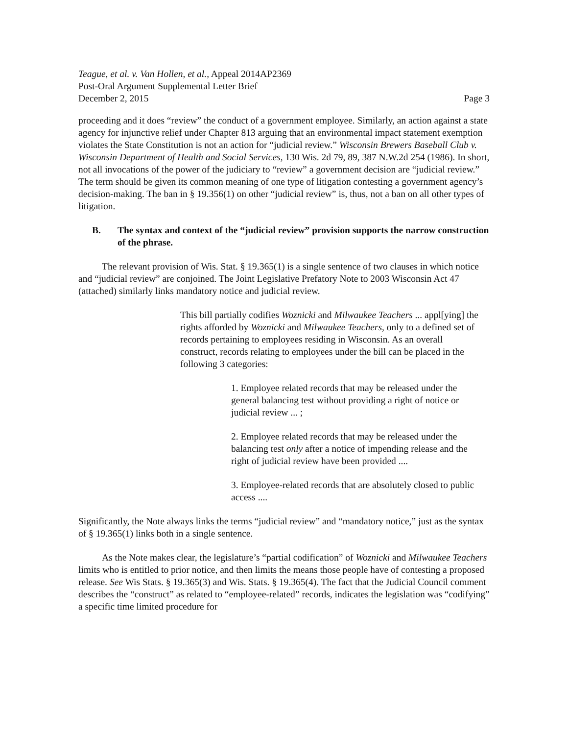Teague, et al. v. Van Hollen, et al., Appeal 2014AP2369
Post-Oral Argument Supplemental Letter Brief
December 2, 2015 Page 3
proceeding and it does “review” the conduct of a government employee. Similarly, an action against a state agency for injunctive relief under Chapter 813 arguing that an environmental impact statement exemption violates the State Constitution is not an action for “judicial review.” Wisconsin Brewers Baseball Club v. Wisconsin Department of Health and Social Services, 130 Wis. 2d 79, 89, 387 N.W.2d 254 (1986). In short, not all invocations of the power of the judiciary to “review” a government decision are “judicial review.” The term should be given its common meaning of one type of litigation contesting a government agency’s decision-making. The ban in § 19.356(1) on other “judicial review” is, thus, not a ban on all other types of litigation.
B. The syntax and context of the “judicial review” provision supports the narrow construction of the phrase.
The relevant provision of Wis. Stat. § 19.365(1) is a single sentence of two clauses in which notice and “judicial review” are conjoined. The Joint Legislative Prefatory Note to 2003 Wisconsin Act 47 (attached) similarly links mandatory notice and judicial review.
This bill partially codifies Woznicki and Milwaukee Teachers ... appl[ying] the rights afforded by Woznicki and Milwaukee Teachers, only to a defined set of records pertaining to employees residing in Wisconsin. As an overall construct, records relating to employees under the bill can be placed in the following 3 categories:
1. Employee related records that may be released under the general balancing test without providing a right of notice or judicial review ... ;
2. Employee related records that may be released under the balancing test only after a notice of impending release and the right of judicial review have been provided ....
3. Employee-related records that are absolutely closed to public access ....
Significantly, the Note always links the terms “judicial review” and “mandatory notice,” just as the syntax of § 19.365(1) links both in a single sentence.
As the Note makes clear, the legislature’s “partial codification” of Woznicki and Milwaukee Teachers limits who is entitled to prior notice, and then limits the means those people have of contesting a proposed release. See Wis Stats. § 19.365(3) and Wis. Stats. § 19.365(4). The fact that the Judicial Council comment describes the “construct” as related to “employee-related” records, indicates the legislation was “codifying” a specific time limited procedure for